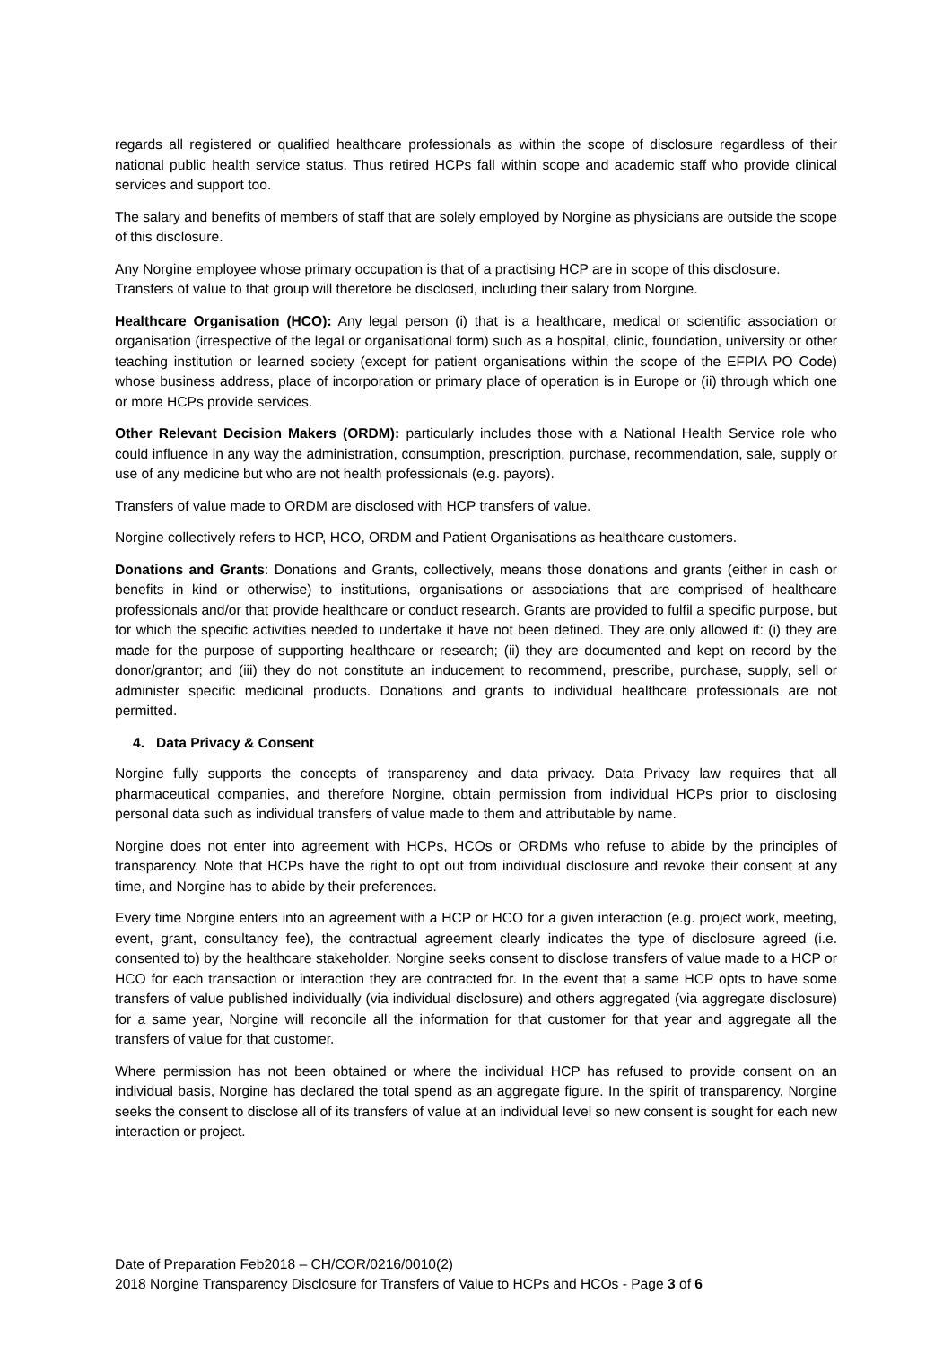regards all registered or qualified healthcare professionals as within the scope of disclosure regardless of their national public health service status. Thus retired HCPs fall within scope and academic staff who provide clinical services and support too.
The salary and benefits of members of staff that are solely employed by Norgine as physicians are outside the scope of this disclosure.
Any Norgine employee whose primary occupation is that of a practising HCP are in scope of this disclosure. Transfers of value to that group will therefore be disclosed, including their salary from Norgine.
Healthcare Organisation (HCO): Any legal person (i) that is a healthcare, medical or scientific association or organisation (irrespective of the legal or organisational form) such as a hospital, clinic, foundation, university or other teaching institution or learned society (except for patient organisations within the scope of the EFPIA PO Code) whose business address, place of incorporation or primary place of operation is in Europe or (ii) through which one or more HCPs provide services.
Other Relevant Decision Makers (ORDM): particularly includes those with a National Health Service role who could influence in any way the administration, consumption, prescription, purchase, recommendation, sale, supply or use of any medicine but who are not health professionals (e.g. payors).
Transfers of value made to ORDM are disclosed with HCP transfers of value.
Norgine collectively refers to HCP, HCO, ORDM and Patient Organisations as healthcare customers.
Donations and Grants: Donations and Grants, collectively, means those donations and grants (either in cash or benefits in kind or otherwise) to institutions, organisations or associations that are comprised of healthcare professionals and/or that provide healthcare or conduct research. Grants are provided to fulfil a specific purpose, but for which the specific activities needed to undertake it have not been defined. They are only allowed if: (i) they are made for the purpose of supporting healthcare or research; (ii) they are documented and kept on record by the donor/grantor; and (iii) they do not constitute an inducement to recommend, prescribe, purchase, supply, sell or administer specific medicinal products. Donations and grants to individual healthcare professionals are not permitted.
4. Data Privacy & Consent
Norgine fully supports the concepts of transparency and data privacy. Data Privacy law requires that all pharmaceutical companies, and therefore Norgine, obtain permission from individual HCPs prior to disclosing personal data such as individual transfers of value made to them and attributable by name.
Norgine does not enter into agreement with HCPs, HCOs or ORDMs who refuse to abide by the principles of transparency. Note that HCPs have the right to opt out from individual disclosure and revoke their consent at any time, and Norgine has to abide by their preferences.
Every time Norgine enters into an agreement with a HCP or HCO for a given interaction (e.g. project work, meeting, event, grant, consultancy fee), the contractual agreement clearly indicates the type of disclosure agreed (i.e. consented to) by the healthcare stakeholder. Norgine seeks consent to disclose transfers of value made to a HCP or HCO for each transaction or interaction they are contracted for. In the event that a same HCP opts to have some transfers of value published individually (via individual disclosure) and others aggregated (via aggregate disclosure) for a same year, Norgine will reconcile all the information for that customer for that year and aggregate all the transfers of value for that customer.
Where permission has not been obtained or where the individual HCP has refused to provide consent on an individual basis, Norgine has declared the total spend as an aggregate figure. In the spirit of transparency, Norgine seeks the consent to disclose all of its transfers of value at an individual level so new consent is sought for each new interaction or project.
Date of Preparation Feb2018 – CH/COR/0216/0010(2)
2018 Norgine Transparency Disclosure for Transfers of Value to HCPs and HCOs - Page 3 of 6